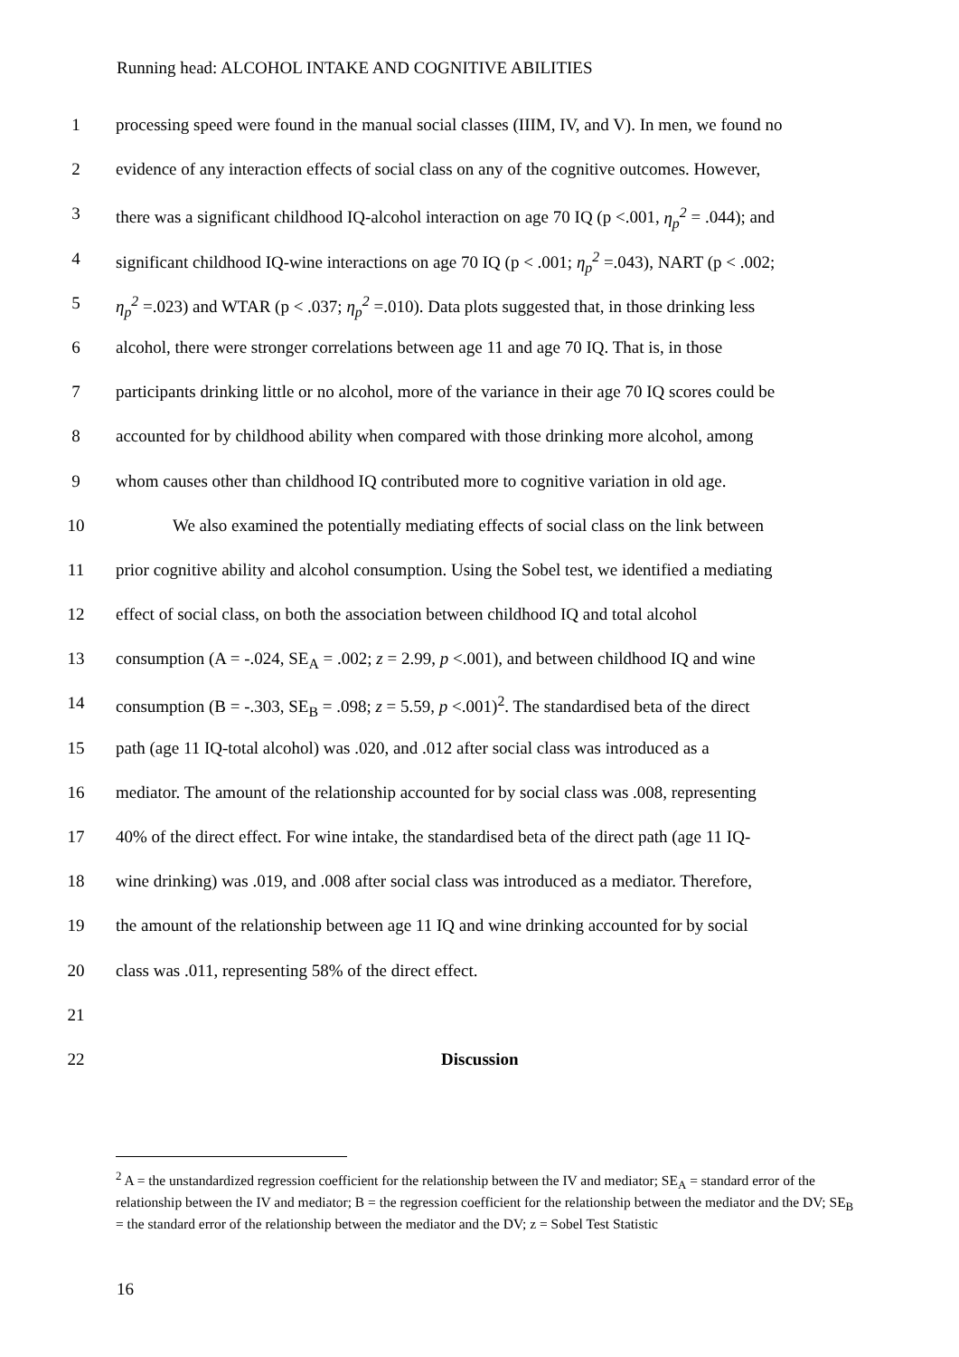Running head: ALCOHOL INTAKE AND COGNITIVE ABILITIES
1 processing speed were found in the manual social classes (IIIM, IV, and V). In men, we found no
2 evidence of any interaction effects of social class on any of the cognitive outcomes. However,
3 there was a significant childhood IQ-alcohol interaction on age 70 IQ (p <.001, η<sub>p</sub><sup>2</sup> = .044); and
4 significant childhood IQ-wine interactions on age 70 IQ (p < .001; η<sub>p</sub><sup>2</sup> =.043), NART (p < .002;
5 η<sub>p</sub><sup>2</sup> =.023) and WTAR (p < .037; η<sub>p</sub><sup>2</sup> =.010). Data plots suggested that, in those drinking less
6 alcohol, there were stronger correlations between age 11 and age 70 IQ. That is, in those
7 participants drinking little or no alcohol, more of the variance in their age 70 IQ scores could be
8 accounted for by childhood ability when compared with those drinking more alcohol, among
9 whom causes other than childhood IQ contributed more to cognitive variation in old age.
10 We also examined the potentially mediating effects of social class on the link between
11 prior cognitive ability and alcohol consumption. Using the Sobel test, we identified a mediating
12 effect of social class, on both the association between childhood IQ and total alcohol
13 consumption (A = -.024, SE<sub>A</sub> = .002; z = 2.99, p <.001), and between childhood IQ and wine
14 consumption (B = -.303, SE<sub>B</sub> = .098; z = 5.59, p <.001)<sup>2</sup>. The standardised beta of the direct
15 path (age 11 IQ-total alcohol) was .020, and .012 after social class was introduced as a
16 mediator. The amount of the relationship accounted for by social class was .008, representing
17 40% of the direct effect. For wine intake, the standardised beta of the direct path (age 11 IQ-
18 wine drinking) was .019, and .008 after social class was introduced as a mediator. Therefore,
19 the amount of the relationship between age 11 IQ and wine drinking accounted for by social
20 class was .011, representing 58% of the direct effect.
21
22 Discussion
<sup>2</sup> A = the unstandardized regression coefficient for the relationship between the IV and mediator; SE<sub>A</sub> = standard error of the relationship between the IV and mediator; B = the regression coefficient for the relationship between the mediator and the DV; SE<sub>B</sub> = the standard error of the relationship between the mediator and the DV; z = Sobel Test Statistic
16